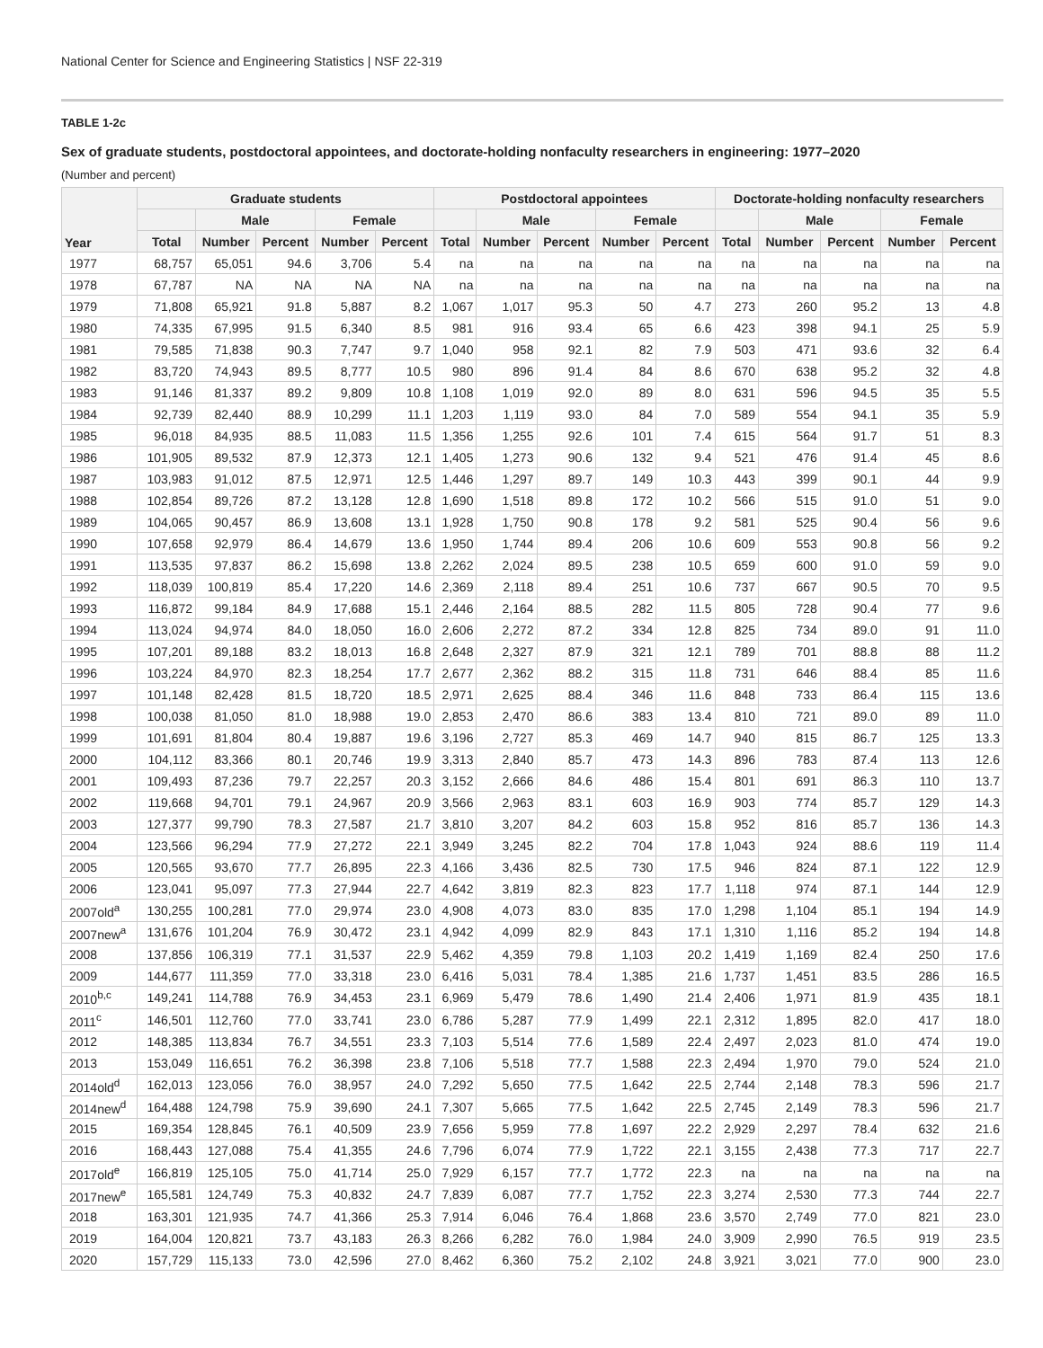National Center for Science and Engineering Statistics | NSF 22-319
TABLE 1-2c
Sex of graduate students, postdoctoral appointees, and doctorate-holding nonfaculty researchers in engineering: 1977–2020
(Number and percent)
| Year | Graduate students | | | | | Postdoctoral appointees | | | | | Doctorate-holding nonfaculty researchers | | | | |
| --- | --- | --- | --- | --- | --- | --- | --- | --- | --- | --- | --- | --- | --- | --- | --- |
| | | Male | | Female | | | Male | | Female | | | Male | | Female | |
| | Total | Number | Percent | Number | Percent | Total | Number | Percent | Number | Percent | Total | Number | Percent | Number | Percent |
| 1977 | 68,757 | 65,051 | 94.6 | 3,706 | 5.4 | na | na | na | na | na | na | na | na | na | na |
| 1978 | 67,787 | NA | NA | NA | NA | na | na | na | na | na | na | na | na | na | na |
| 1979 | 71,808 | 65,921 | 91.8 | 5,887 | 8.2 | 1,067 | 1,017 | 95.3 | 50 | 4.7 | 273 | 260 | 95.2 | 13 | 4.8 |
| 1980 | 74,335 | 67,995 | 91.5 | 6,340 | 8.5 | 981 | 916 | 93.4 | 65 | 6.6 | 423 | 398 | 94.1 | 25 | 5.9 |
| 1981 | 79,585 | 71,838 | 90.3 | 7,747 | 9.7 | 1,040 | 958 | 92.1 | 82 | 7.9 | 503 | 471 | 93.6 | 32 | 6.4 |
| 1982 | 83,720 | 74,943 | 89.5 | 8,777 | 10.5 | 980 | 896 | 91.4 | 84 | 8.6 | 670 | 638 | 95.2 | 32 | 4.8 |
| 1983 | 91,146 | 81,337 | 89.2 | 9,809 | 10.8 | 1,108 | 1,019 | 92.0 | 89 | 8.0 | 631 | 596 | 94.5 | 35 | 5.5 |
| 1984 | 92,739 | 82,440 | 88.9 | 10,299 | 11.1 | 1,203 | 1,119 | 93.0 | 84 | 7.0 | 589 | 554 | 94.1 | 35 | 5.9 |
| 1985 | 96,018 | 84,935 | 88.5 | 11,083 | 11.5 | 1,356 | 1,255 | 92.6 | 101 | 7.4 | 615 | 564 | 91.7 | 51 | 8.3 |
| 1986 | 101,905 | 89,532 | 87.9 | 12,373 | 12.1 | 1,405 | 1,273 | 90.6 | 132 | 9.4 | 521 | 476 | 91.4 | 45 | 8.6 |
| 1987 | 103,983 | 91,012 | 87.5 | 12,971 | 12.5 | 1,446 | 1,297 | 89.7 | 149 | 10.3 | 443 | 399 | 90.1 | 44 | 9.9 |
| 1988 | 102,854 | 89,726 | 87.2 | 13,128 | 12.8 | 1,690 | 1,518 | 89.8 | 172 | 10.2 | 566 | 515 | 91.0 | 51 | 9.0 |
| 1989 | 104,065 | 90,457 | 86.9 | 13,608 | 13.1 | 1,928 | 1,750 | 90.8 | 178 | 9.2 | 581 | 525 | 90.4 | 56 | 9.6 |
| 1990 | 107,658 | 92,979 | 86.4 | 14,679 | 13.6 | 1,950 | 1,744 | 89.4 | 206 | 10.6 | 609 | 553 | 90.8 | 56 | 9.2 |
| 1991 | 113,535 | 97,837 | 86.2 | 15,698 | 13.8 | 2,262 | 2,024 | 89.5 | 238 | 10.5 | 659 | 600 | 91.0 | 59 | 9.0 |
| 1992 | 118,039 | 100,819 | 85.4 | 17,220 | 14.6 | 2,369 | 2,118 | 89.4 | 251 | 10.6 | 737 | 667 | 90.5 | 70 | 9.5 |
| 1993 | 116,872 | 99,184 | 84.9 | 17,688 | 15.1 | 2,446 | 2,164 | 88.5 | 282 | 11.5 | 805 | 728 | 90.4 | 77 | 9.6 |
| 1994 | 113,024 | 94,974 | 84.0 | 18,050 | 16.0 | 2,606 | 2,272 | 87.2 | 334 | 12.8 | 825 | 734 | 89.0 | 91 | 11.0 |
| 1995 | 107,201 | 89,188 | 83.2 | 18,013 | 16.8 | 2,648 | 2,327 | 87.9 | 321 | 12.1 | 789 | 701 | 88.8 | 88 | 11.2 |
| 1996 | 103,224 | 84,970 | 82.3 | 18,254 | 17.7 | 2,677 | 2,362 | 88.2 | 315 | 11.8 | 731 | 646 | 88.4 | 85 | 11.6 |
| 1997 | 101,148 | 82,428 | 81.5 | 18,720 | 18.5 | 2,971 | 2,625 | 88.4 | 346 | 11.6 | 848 | 733 | 86.4 | 115 | 13.6 |
| 1998 | 100,038 | 81,050 | 81.0 | 18,988 | 19.0 | 2,853 | 2,470 | 86.6 | 383 | 13.4 | 810 | 721 | 89.0 | 89 | 11.0 |
| 1999 | 101,691 | 81,804 | 80.4 | 19,887 | 19.6 | 3,196 | 2,727 | 85.3 | 469 | 14.7 | 940 | 815 | 86.7 | 125 | 13.3 |
| 2000 | 104,112 | 83,366 | 80.1 | 20,746 | 19.9 | 3,313 | 2,840 | 85.7 | 473 | 14.3 | 896 | 783 | 87.4 | 113 | 12.6 |
| 2001 | 109,493 | 87,236 | 79.7 | 22,257 | 20.3 | 3,152 | 2,666 | 84.6 | 486 | 15.4 | 801 | 691 | 86.3 | 110 | 13.7 |
| 2002 | 119,668 | 94,701 | 79.1 | 24,967 | 20.9 | 3,566 | 2,963 | 83.1 | 603 | 16.9 | 903 | 774 | 85.7 | 129 | 14.3 |
| 2003 | 127,377 | 99,790 | 78.3 | 27,587 | 21.7 | 3,810 | 3,207 | 84.2 | 603 | 15.8 | 952 | 816 | 85.7 | 136 | 14.3 |
| 2004 | 123,566 | 96,294 | 77.9 | 27,272 | 22.1 | 3,949 | 3,245 | 82.2 | 704 | 17.8 | 1,043 | 924 | 88.6 | 119 | 11.4 |
| 2005 | 120,565 | 93,670 | 77.7 | 26,895 | 22.3 | 4,166 | 3,436 | 82.5 | 730 | 17.5 | 946 | 824 | 87.1 | 122 | 12.9 |
| 2006 | 123,041 | 95,097 | 77.3 | 27,944 | 22.7 | 4,642 | 3,819 | 82.3 | 823 | 17.7 | 1,118 | 974 | 87.1 | 144 | 12.9 |
| 2007old<sup>a</sup> | 130,255 | 100,281 | 77.0 | 29,974 | 23.0 | 4,908 | 4,073 | 83.0 | 835 | 17.0 | 1,298 | 1,104 | 85.1 | 194 | 14.9 |
| 2007new<sup>a</sup> | 131,676 | 101,204 | 76.9 | 30,472 | 23.1 | 4,942 | 4,099 | 82.9 | 843 | 17.1 | 1,310 | 1,116 | 85.2 | 194 | 14.8 |
| 2008 | 137,856 | 106,319 | 77.1 | 31,537 | 22.9 | 5,462 | 4,359 | 79.8 | 1,103 | 20.2 | 1,419 | 1,169 | 82.4 | 250 | 17.6 |
| 2009 | 144,677 | 111,359 | 77.0 | 33,318 | 23.0 | 6,416 | 5,031 | 78.4 | 1,385 | 21.6 | 1,737 | 1,451 | 83.5 | 286 | 16.5 |
| 2010<sup>b,c</sup> | 149,241 | 114,788 | 76.9 | 34,453 | 23.1 | 6,969 | 5,479 | 78.6 | 1,490 | 21.4 | 2,406 | 1,971 | 81.9 | 435 | 18.1 |
| 2011<sup>c</sup> | 146,501 | 112,760 | 77.0 | 33,741 | 23.0 | 6,786 | 5,287 | 77.9 | 1,499 | 22.1 | 2,312 | 1,895 | 82.0 | 417 | 18.0 |
| 2012 | 148,385 | 113,834 | 76.7 | 34,551 | 23.3 | 7,103 | 5,514 | 77.6 | 1,589 | 22.4 | 2,497 | 2,023 | 81.0 | 474 | 19.0 |
| 2013 | 153,049 | 116,651 | 76.2 | 36,398 | 23.8 | 7,106 | 5,518 | 77.7 | 1,588 | 22.3 | 2,494 | 1,970 | 79.0 | 524 | 21.0 |
| 2014old<sup>d</sup> | 162,013 | 123,056 | 76.0 | 38,957 | 24.0 | 7,292 | 5,650 | 77.5 | 1,642 | 22.5 | 2,744 | 2,148 | 78.3 | 596 | 21.7 |
| 2014new<sup>d</sup> | 164,488 | 124,798 | 75.9 | 39,690 | 24.1 | 7,307 | 5,665 | 77.5 | 1,642 | 22.5 | 2,745 | 2,149 | 78.3 | 596 | 21.7 |
| 2015 | 169,354 | 128,845 | 76.1 | 40,509 | 23.9 | 7,656 | 5,959 | 77.8 | 1,697 | 22.2 | 2,929 | 2,297 | 78.4 | 632 | 21.6 |
| 2016 | 168,443 | 127,088 | 75.4 | 41,355 | 24.6 | 7,796 | 6,074 | 77.9 | 1,722 | 22.1 | 3,155 | 2,438 | 77.3 | 717 | 22.7 |
| 2017old<sup>e</sup> | 166,819 | 125,105 | 75.0 | 41,714 | 25.0 | 7,929 | 6,157 | 77.7 | 1,772 | 22.3 | na | na | na | na | na |
| 2017new<sup>e</sup> | 165,581 | 124,749 | 75.3 | 40,832 | 24.7 | 7,839 | 6,087 | 77.7 | 1,752 | 22.3 | 3,274 | 2,530 | 77.3 | 744 | 22.7 |
| 2018 | 163,301 | 121,935 | 74.7 | 41,366 | 25.3 | 7,914 | 6,046 | 76.4 | 1,868 | 23.6 | 3,570 | 2,749 | 77.0 | 821 | 23.0 |
| 2019 | 164,004 | 120,821 | 73.7 | 43,183 | 26.3 | 8,266 | 6,282 | 76.0 | 1,984 | 24.0 | 3,909 | 2,990 | 76.5 | 919 | 23.5 |
| 2020 | 157,729 | 115,133 | 73.0 | 42,596 | 27.0 | 8,462 | 6,360 | 75.2 | 2,102 | 24.8 | 3,921 | 3,021 | 77.0 | 900 | 23.0 |